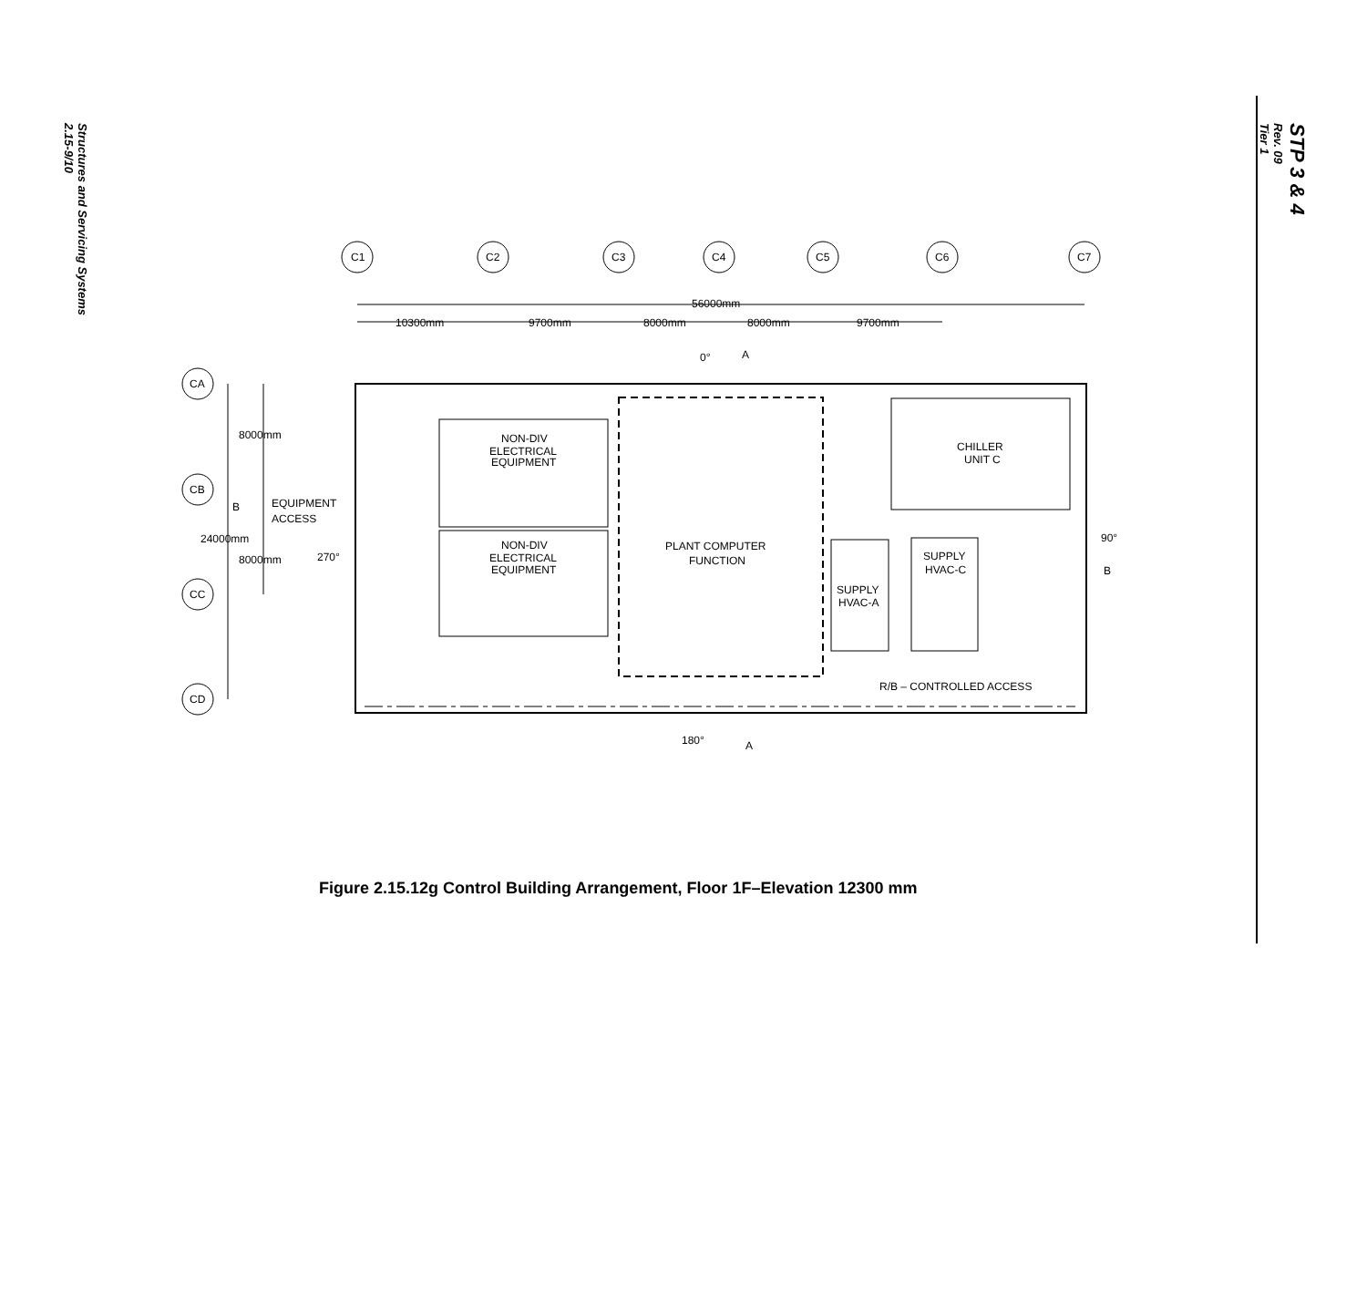Structures and Servicing Systems
2.15-9/10
STP 3 & 4
Rev. 09
Tier 1
C1
C2
C3
C4
C5
C6
C7
CA
CB
CC
CD
56000mm
10300mm
9700mm
8000mm
8000mm
9700mm
0°
A
8000mm
B
EQUIPMENT
ACCESS
24000mm
8000mm
270°
NON-DIV
ELECTRICAL
EQUIPMENT
NON-DIV
ELECTRICAL
EQUIPMENT
PLANT COMPUTER
FUNCTION
CHILLER
UNIT C
SUPPLY
HVAC-C
SUPPLY
HVAC-A
90°
B
R/B – CONTROLLED ACCESS
180°
A
Figure 2.15.12g Control Building Arrangement, Floor 1F–Elevation 12300 mm